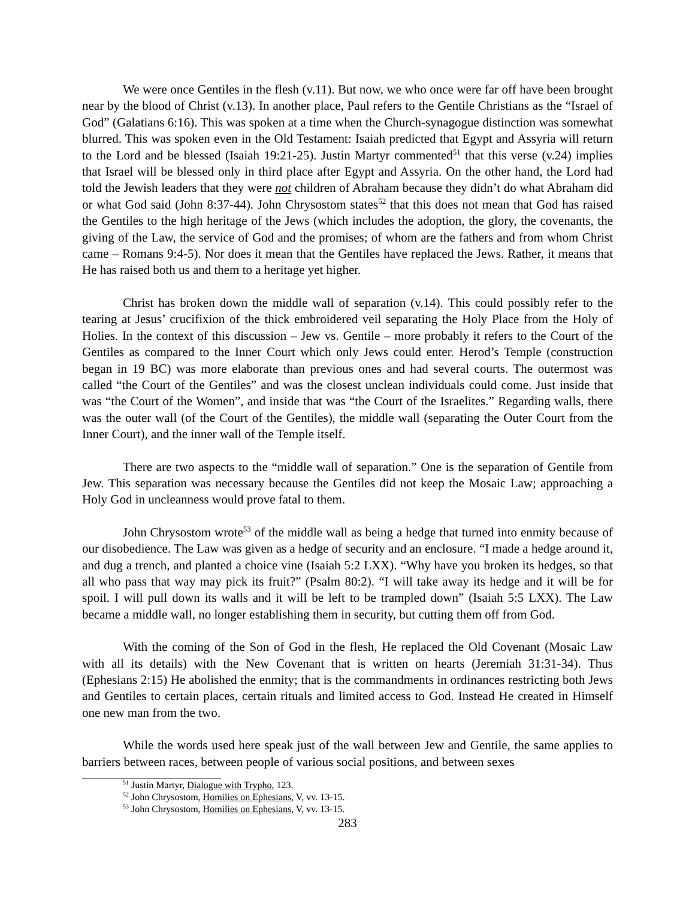We were once Gentiles in the flesh (v.11). But now, we who once were far off have been brought near by the blood of Christ (v.13). In another place, Paul refers to the Gentile Christians as the “Israel of God” (Galatians 6:16). This was spoken at a time when the Church-synagogue distinction was somewhat blurred. This was spoken even in the Old Testament: Isaiah predicted that Egypt and Assyria will return to the Lord and be blessed (Isaiah 19:21-25). Justin Martyr commented<sup>51</sup> that this verse (v.24) implies that Israel will be blessed only in third place after Egypt and Assyria. On the other hand, the Lord had told the Jewish leaders that they were not children of Abraham because they didn’t do what Abraham did or what God said (John 8:37-44). John Chrysostom states<sup>52</sup> that this does not mean that God has raised the Gentiles to the high heritage of the Jews (which includes the adoption, the glory, the covenants, the giving of the Law, the service of God and the promises; of whom are the fathers and from whom Christ came – Romans 9:4-5). Nor does it mean that the Gentiles have replaced the Jews. Rather, it means that He has raised both us and them to a heritage yet higher.
Christ has broken down the middle wall of separation (v.14). This could possibly refer to the tearing at Jesus’ crucifixion of the thick embroidered veil separating the Holy Place from the Holy of Holies. In the context of this discussion – Jew vs. Gentile – more probably it refers to the Court of the Gentiles as compared to the Inner Court which only Jews could enter. Herod’s Temple (construction began in 19 BC) was more elaborate than previous ones and had several courts. The outermost was called “the Court of the Gentiles” and was the closest unclean individuals could come. Just inside that was “the Court of the Women”, and inside that was “the Court of the Israelites.” Regarding walls, there was the outer wall (of the Court of the Gentiles), the middle wall (separating the Outer Court from the Inner Court), and the inner wall of the Temple itself.
There are two aspects to the “middle wall of separation.” One is the separation of Gentile from Jew. This separation was necessary because the Gentiles did not keep the Mosaic Law; approaching a Holy God in uncleanness would prove fatal to them.
John Chrysostom wrote<sup>53</sup> of the middle wall as being a hedge that turned into enmity because of our disobedience. The Law was given as a hedge of security and an enclosure. “I made a hedge around it, and dug a trench, and planted a choice vine (Isaiah 5:2 LXX). “Why have you broken its hedges, so that all who pass that way may pick its fruit?” (Psalm 80:2). “I will take away its hedge and it will be for spoil. I will pull down its walls and it will be left to be trampled down” (Isaiah 5:5 LXX). The Law became a middle wall, no longer establishing them in security, but cutting them off from God.
With the coming of the Son of God in the flesh, He replaced the Old Covenant (Mosaic Law with all its details) with the New Covenant that is written on hearts (Jeremiah 31:31-34). Thus (Ephesians 2:15) He abolished the enmity; that is the commandments in ordinances restricting both Jews and Gentiles to certain places, certain rituals and limited access to God. Instead He created in Himself one new man from the two.
While the words used here speak just of the wall between Jew and Gentile, the same applies to barriers between races, between people of various social positions, and between sexes
<sup>51</sup> Justin Martyr, Dialogue with Trypho, 123.
<sup>52</sup> John Chrysostom, Homilies on Ephesians, V, vv. 13-15.
<sup>53</sup> John Chrysostom, Homilies on Ephesians, V, vv. 13-15.
283